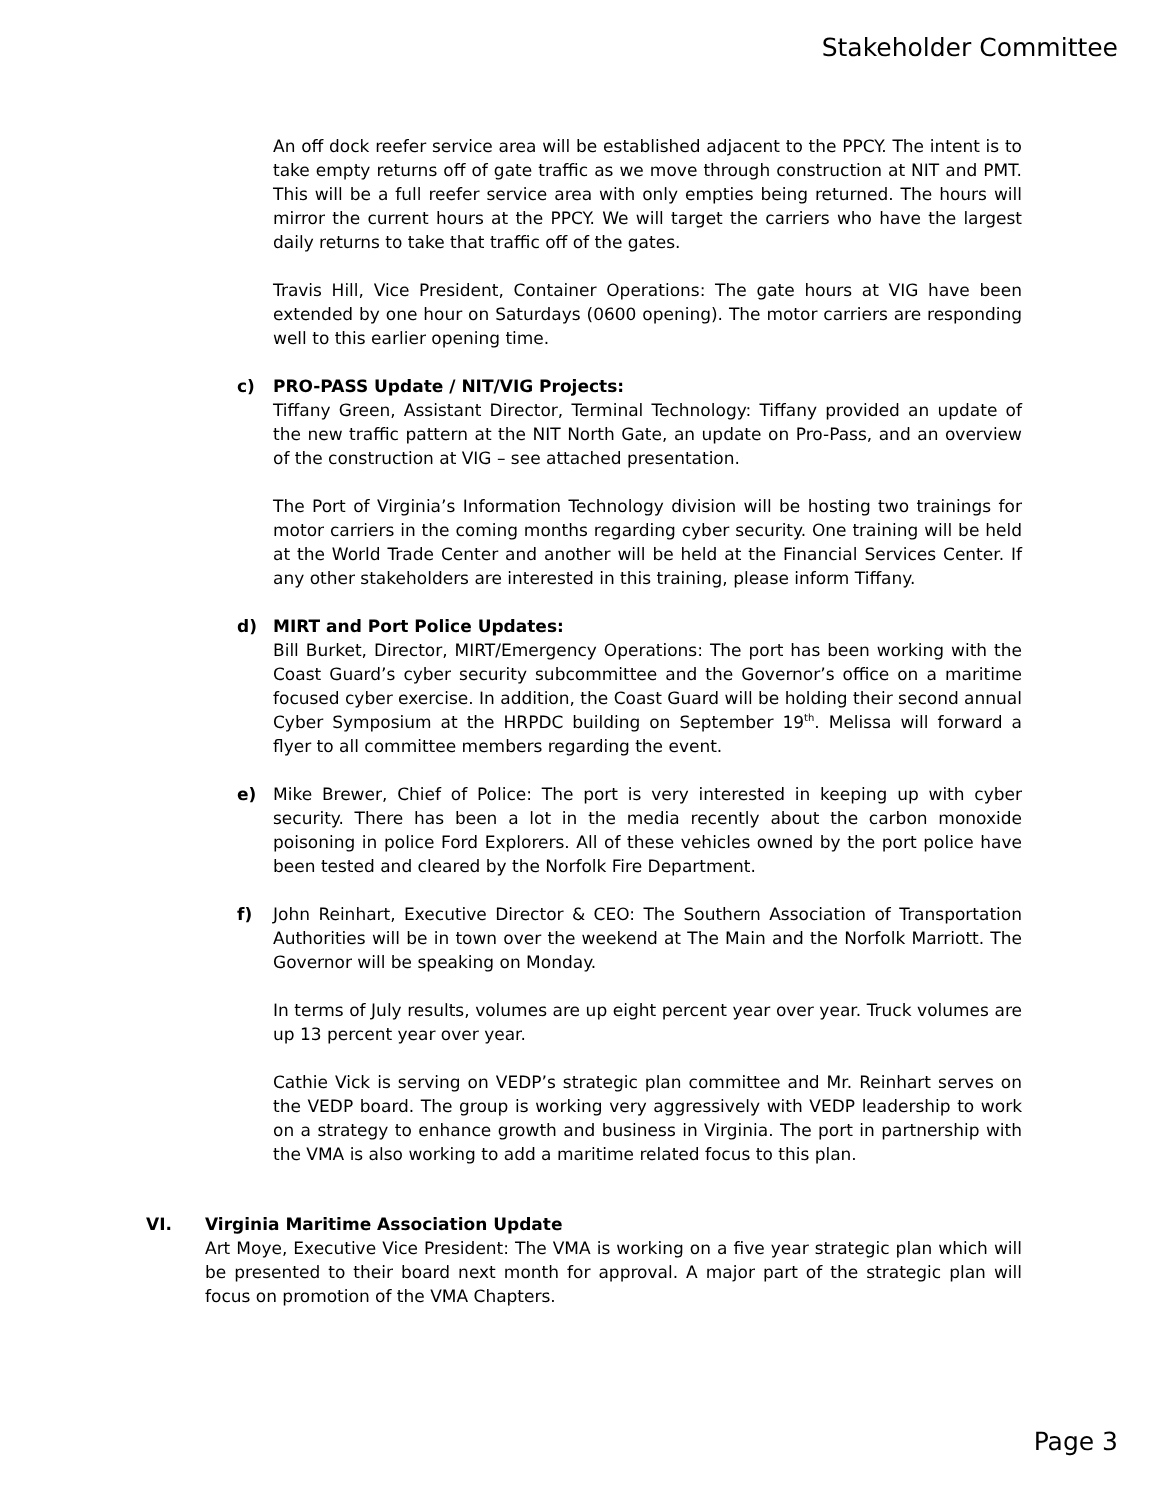Stakeholder Committee
An off dock reefer service area will be established adjacent to the PPCY. The intent is to take empty returns off of gate traffic as we move through construction at NIT and PMT. This will be a full reefer service area with only empties being returned. The hours will mirror the current hours at the PPCY. We will target the carriers who have the largest daily returns to take that traffic off of the gates.
Travis Hill, Vice President, Container Operations: The gate hours at VIG have been extended by one hour on Saturdays (0600 opening). The motor carriers are responding well to this earlier opening time.
c)
PRO-PASS Update / NIT/VIG Projects:
Tiffany Green, Assistant Director, Terminal Technology: Tiffany provided an update of the new traffic pattern at the NIT North Gate, an update on Pro-Pass, and an overview of the construction at VIG – see attached presentation.
The Port of Virginia’s Information Technology division will be hosting two trainings for motor carriers in the coming months regarding cyber security. One training will be held at the World Trade Center and another will be held at the Financial Services Center. If any other stakeholders are interested in this training, please inform Tiffany.
d)
MIRT and Port Police Updates:
Bill Burket, Director, MIRT/Emergency Operations: The port has been working with the Coast Guard’s cyber security subcommittee and the Governor’s office on a maritime focused cyber exercise. In addition, the Coast Guard will be holding their second annual Cyber Symposium at the HRPDC building on September 19<sup>th</sup>. Melissa will forward a flyer to all committee members regarding the event.
e)
Mike Brewer, Chief of Police: The port is very interested in keeping up with cyber security. There has been a lot in the media recently about the carbon monoxide poisoning in police Ford Explorers. All of these vehicles owned by the port police have been tested and cleared by the Norfolk Fire Department.
f)
John Reinhart, Executive Director & CEO: The Southern Association of Transportation Authorities will be in town over the weekend at The Main and the Norfolk Marriott. The Governor will be speaking on Monday.
In terms of July results, volumes are up eight percent year over year. Truck volumes are up 13 percent year over year.
Cathie Vick is serving on VEDP’s strategic plan committee and Mr. Reinhart serves on the VEDP board. The group is working very aggressively with VEDP leadership to work on a strategy to enhance growth and business in Virginia. The port in partnership with the VMA is also working to add a maritime related focus to this plan.
VI.
Virginia Maritime Association Update
Art Moye, Executive Vice President: The VMA is working on a five year strategic plan which will be presented to their board next month for approval. A major part of the strategic plan will focus on promotion of the VMA Chapters.
Page 3